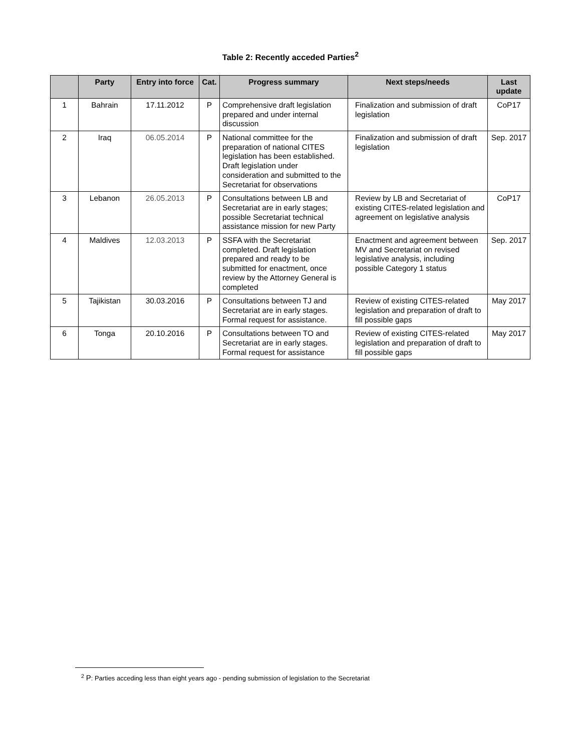Table 2: Recently acceded Parties<sup>2</sup>
| | Party | Entry into force | Cat. | Progress summary | Next steps/needs | Last update |
| --- | --- | --- | --- | --- | --- | --- |
| 1 | Bahrain | 17.11.2012 | P | Comprehensive draft legislation prepared and under internal discussion | Finalization and submission of draft legislation | CoP17 |
| 2 | Iraq | 06.05.2014 | P | National committee for the preparation of national CITES legislation has been established. Draft legislation under consideration and submitted to the Secretariat for observations | Finalization and submission of draft legislation | Sep. 2017 |
| 3 | Lebanon | 26.05.2013 | P | Consultations between LB and Secretariat are in early stages; possible Secretariat technical assistance mission for new Party | Review by LB and Secretariat of existing CITES-related legislation and agreement on legislative analysis | CoP17 |
| 4 | Maldives | 12.03.2013 | P | SSFA with the Secretariat completed. Draft legislation prepared and ready to be submitted for enactment, once review by the Attorney General is completed | Enactment and agreement between MV and Secretariat on revised legislative analysis, including possible Category 1 status | Sep. 2017 |
| 5 | Tajikistan | 30.03.2016 | P | Consultations between TJ and Secretariat are in early stages. Formal request for assistance. | Review of existing CITES-related legislation and preparation of draft to fill possible gaps | May 2017 |
| 6 | Tonga | 20.10.2016 | P | Consultations between TO and Secretariat are in early stages. Formal request for assistance | Review of existing CITES-related legislation and preparation of draft to fill possible gaps | May 2017 |
<sup>2</sup> P: Parties acceding less than eight years ago - pending submission of legislation to the Secretariat